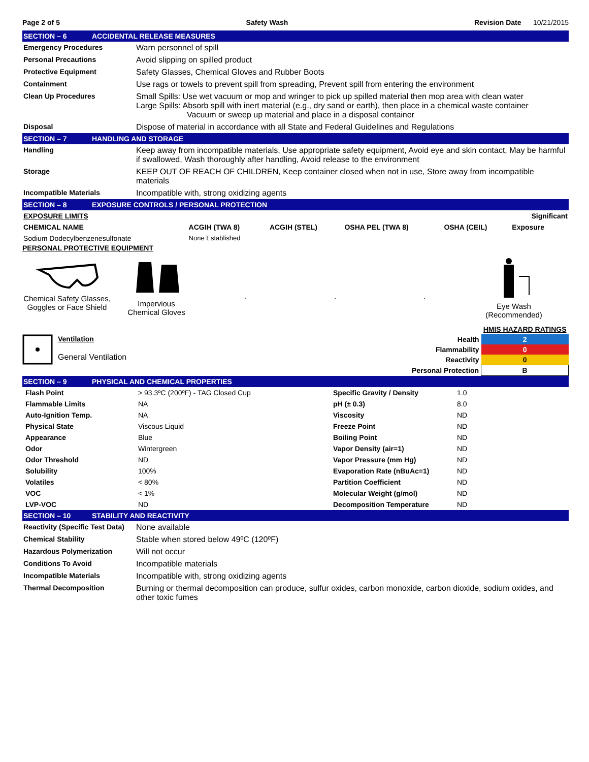Page 2 of 5 Safety Wash Revision Date 10/21/2015
SECTION – 6 ACCIDENTAL RELEASE MEASURES
| Emergency Procedures | Warn personnel of spill |
| Personal Precautions | Avoid slipping on spilled product |
| Protective Equipment | Safety Glasses, Chemical Gloves and Rubber Boots |
| Containment | Use rags or towels to prevent spill from spreading, Prevent spill from entering the environment |
| Clean Up Procedures | Small Spills: Use wet vacuum or mop and wringer to pick up spilled material then mop area with clean water Large Spills: Absorb spill with inert material (e.g., dry sand or earth), then place in a chemical waste container Vacuum or sweep up material and place in a disposal container |
| Disposal | Dispose of material in accordance with all State and Federal Guidelines and Regulations |
SECTION – 7 HANDLING AND STORAGE
| Handling | Keep away from incompatible materials, Use appropriate safety equipment, Avoid eye and skin contact, May be harmful if swallowed, Wash thoroughly after handling, Avoid release to the environment |
| Storage | KEEP OUT OF REACH OF CHILDREN, Keep container closed when not in use, Store away from incompatible materials |
| Incompatible Materials | Incompatible with, strong oxidizing agents |
SECTION – 8 EXPOSURE CONTROLS / PERSONAL PROTECTION
| EXPOSURE LIMITS | | | | | Significant |
| --- | --- | --- | --- | --- | --- |
| CHEMICAL NAME | ACGIH (TWA 8) | ACGIH (STEL) | OSHA PEL (TWA 8) | OSHA (CEIL) | Exposure |
| Sodium Dodecylbenzenesulfonate | None Established | | | | |
PERSONAL PROTECTIVE EQUIPMENT
Chemical Safety Glasses,
Goggles or Face Shield
Impervious
Chemical Gloves
.
.
.
Eye Wash
(Recommended)
Ventilation
General Ventilation
| | HMIS HAZARD RATINGS |
| Health | 2 |
| Flammability | 0 |
| Reactivity | 0 |
| Personal Protection | B |
SECTION – 9 PHYSICAL AND CHEMICAL PROPERTIES
| Flash Point | > 93.3ºC (200ºF) - TAG Closed Cup | Specific Gravity / Density | 1.0 |
| Flammable Limits | NA | pH (± 0.3) | 8.0 |
| Auto-Ignition Temp. | NA | Viscosity | ND |
| Physical State | Viscous Liquid | Freeze Point | ND |
| Appearance | Blue | Boiling Point | ND |
| Odor | Wintergreen | Vapor Density (air=1) | ND |
| Odor Threshold | ND | Vapor Pressure (mm Hg) | ND |
| Solubility | 100% | Evaporation Rate (nBuAc=1) | ND |
| Volatiles | < 80% | Partition Coefficient | ND |
| VOC | < 1% | Molecular Weight (g/mol) | ND |
| LVP-VOC | ND | Decomposition Temperature | ND |
SECTION – 10 STABILITY AND REACTIVITY
| Reactivity (Specific Test Data) | None available |
| Chemical Stability | Stable when stored below 49ºC (120ºF) |
| Hazardous Polymerization | Will not occur |
| Conditions To Avoid | Incompatible materials |
| Incompatible Materials | Incompatible with, strong oxidizing agents |
| Thermal Decomposition | Burning or thermal decomposition can produce, sulfur oxides, carbon monoxide, carbon dioxide, sodium oxides, and other toxic fumes |